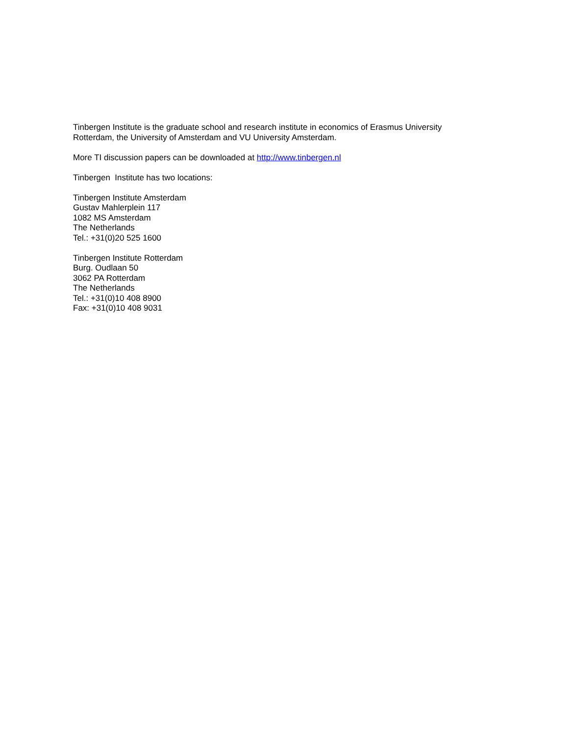Tinbergen Institute is the graduate school and research institute in economics of Erasmus University Rotterdam, the University of Amsterdam and VU University Amsterdam.
More TI discussion papers can be downloaded at http://www.tinbergen.nl
Tinbergen Institute has two locations:
Tinbergen Institute Amsterdam
Gustav Mahlerplein 117
1082 MS Amsterdam
The Netherlands
Tel.: +31(0)20 525 1600
Tinbergen Institute Rotterdam
Burg. Oudlaan 50
3062 PA Rotterdam
The Netherlands
Tel.: +31(0)10 408 8900
Fax: +31(0)10 408 9031